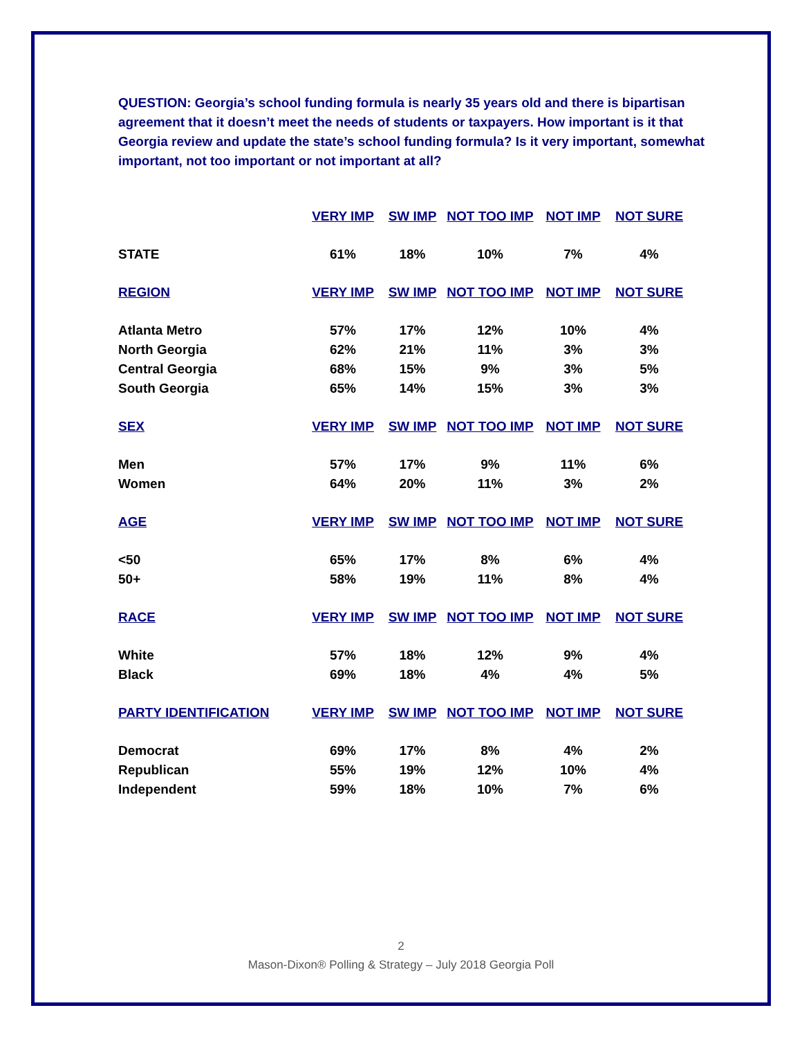QUESTION: Georgia’s school funding formula is nearly 35 years old and there is bipartisan agreement that it doesn’t meet the needs of students or taxpayers. How important is it that Georgia review and update the state’s school funding formula? Is it very important, somewhat important, not too important or not important at all?
| | VERY IMP | SW IMP | NOT TOO IMP | NOT IMP | NOT SURE |
| --- | --- | --- | --- | --- | --- |
| STATE | 61% | 18% | 10% | 7% | 4% |
| REGION | VERY IMP | SW IMP | NOT TOO IMP | NOT IMP | NOT SURE |
| Atlanta Metro | 57% | 17% | 12% | 10% | 4% |
| North Georgia | 62% | 21% | 11% | 3% | 3% |
| Central Georgia | 68% | 15% | 9% | 3% | 5% |
| South Georgia | 65% | 14% | 15% | 3% | 3% |
| SEX | VERY IMP | SW IMP | NOT TOO IMP | NOT IMP | NOT SURE |
| Men | 57% | 17% | 9% | 11% | 6% |
| Women | 64% | 20% | 11% | 3% | 2% |
| AGE | VERY IMP | SW IMP | NOT TOO IMP | NOT IMP | NOT SURE |
| <50 | 65% | 17% | 8% | 6% | 4% |
| 50+ | 58% | 19% | 11% | 8% | 4% |
| RACE | VERY IMP | SW IMP | NOT TOO IMP | NOT IMP | NOT SURE |
| White | 57% | 18% | 12% | 9% | 4% |
| Black | 69% | 18% | 4% | 4% | 5% |
| PARTY IDENTIFICATION | VERY IMP | SW IMP | NOT TOO IMP | NOT IMP | NOT SURE |
| Democrat | 69% | 17% | 8% | 4% | 2% |
| Republican | 55% | 19% | 12% | 10% | 4% |
| Independent | 59% | 18% | 10% | 7% | 6% |
2
Mason-Dixon® Polling & Strategy – July 2018 Georgia Poll